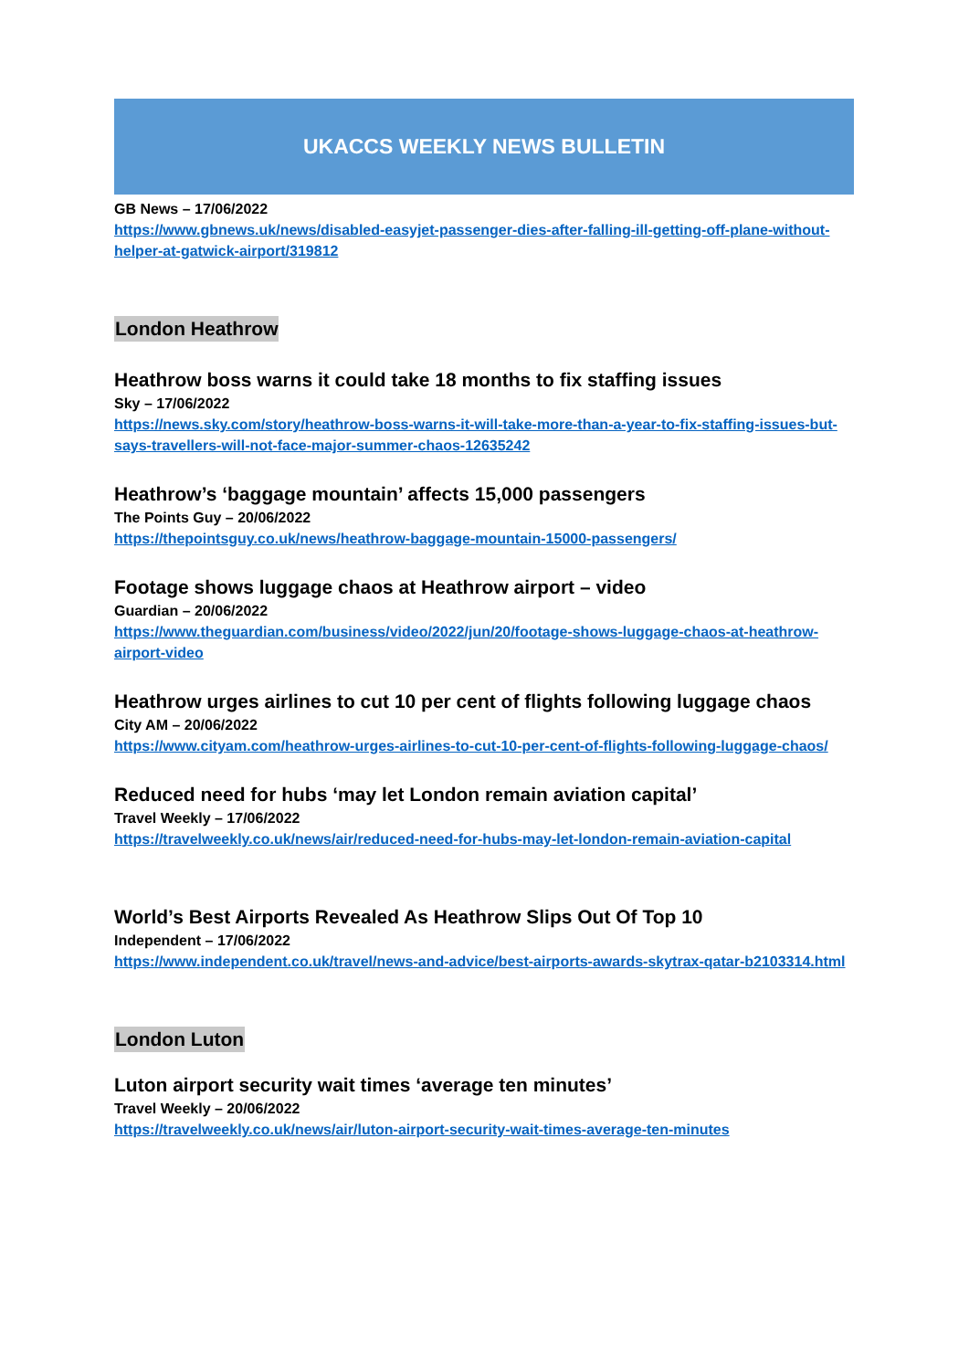UKACCS WEEKLY NEWS BULLETIN
GB News – 17/06/2022
https://www.gbnews.uk/news/disabled-easyjet-passenger-dies-after-falling-ill-getting-off-plane-without-helper-at-gatwick-airport/319812
London Heathrow
Heathrow boss warns it could take 18 months to fix staffing issues
Sky – 17/06/2022
https://news.sky.com/story/heathrow-boss-warns-it-will-take-more-than-a-year-to-fix-staffing-issues-but-says-travellers-will-not-face-major-summer-chaos-12635242
Heathrow’s ‘baggage mountain’ affects 15,000 passengers
The Points Guy – 20/06/2022
https://thepointsguy.co.uk/news/heathrow-baggage-mountain-15000-passengers/
Footage shows luggage chaos at Heathrow airport – video
Guardian – 20/06/2022
https://www.theguardian.com/business/video/2022/jun/20/footage-shows-luggage-chaos-at-heathrow-airport-video
Heathrow urges airlines to cut 10 per cent of flights following luggage chaos
City AM – 20/06/2022
https://www.cityam.com/heathrow-urges-airlines-to-cut-10-per-cent-of-flights-following-luggage-chaos/
Reduced need for hubs ‘may let London remain aviation capital’
Travel Weekly – 17/06/2022
https://travelweekly.co.uk/news/air/reduced-need-for-hubs-may-let-london-remain-aviation-capital
World’s Best Airports Revealed As Heathrow Slips Out Of Top 10
Independent – 17/06/2022
https://www.independent.co.uk/travel/news-and-advice/best-airports-awards-skytrax-qatar-b2103314.html
London Luton
Luton airport security wait times ‘average ten minutes’
Travel Weekly – 20/06/2022
https://travelweekly.co.uk/news/air/luton-airport-security-wait-times-average-ten-minutes